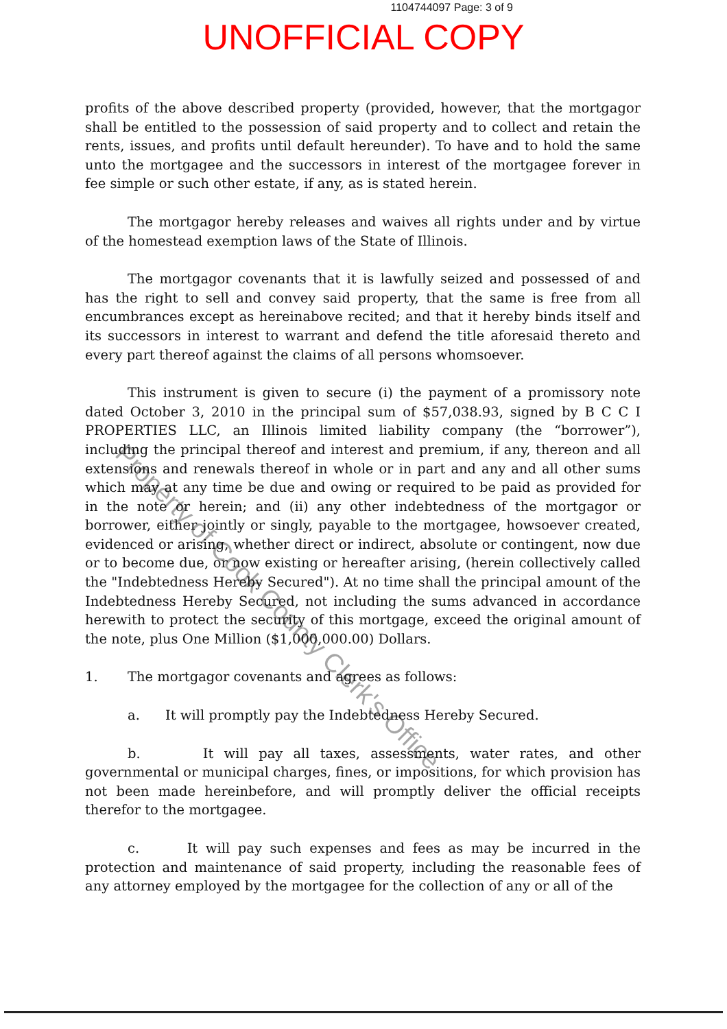1104744097 Page: 3 of 9
UNOFFICIAL COPY
profits of the above described property (provided, however, that the mortgagor shall be entitled to the possession of said property and to collect and retain the rents, issues, and profits until default hereunder). To have and to hold the same unto the mortgagee and the successors in interest of the mortgagee forever in fee simple or such other estate, if any, as is stated herein.
The mortgagor hereby releases and waives all rights under and by virtue of the homestead exemption laws of the State of Illinois.
The mortgagor covenants that it is lawfully seized and possessed of and has the right to sell and convey said property, that the same is free from all encumbrances except as hereinabove recited; and that it hereby binds itself and its successors in interest to warrant and defend the title aforesaid thereto and every part thereof against the claims of all persons whomsoever.
This instrument is given to secure (i) the payment of a promissory note dated October 3, 2010 in the principal sum of $57,038.93, signed by B C C I PROPERTIES LLC, an Illinois limited liability company (the “borrower”), including the principal thereof and interest and premium, if any, thereon and all extensions and renewals thereof in whole or in part and any and all other sums which may at any time be due and owing or required to be paid as provided for in the note or herein; and (ii) any other indebtedness of the mortgagor or borrower, either jointly or singly, payable to the mortgagee, howsoever created, evidenced or arising, whether direct or indirect, absolute or contingent, now due or to become due, or now existing or hereafter arising, (herein collectively called the "Indebtedness Hereby Secured"). At no time shall the principal amount of the Indebtedness Hereby Secured, not including the sums advanced in accordance herewith to protect the security of this mortgage, exceed the original amount of the note, plus One Million ($1,000,000.00) Dollars.
1. The mortgagor covenants and agrees as follows:
a. It will promptly pay the Indebtedness Hereby Secured.
b. It will pay all taxes, assessments, water rates, and other governmental or municipal charges, fines, or impositions, for which provision has not been made hereinbefore, and will promptly deliver the official receipts therefor to the mortgagee.
c. It will pay such expenses and fees as may be incurred in the protection and maintenance of said property, including the reasonable fees of any attorney employed by the mortgagee for the collection of any or all of the
Property of Cook County Clerk's Office